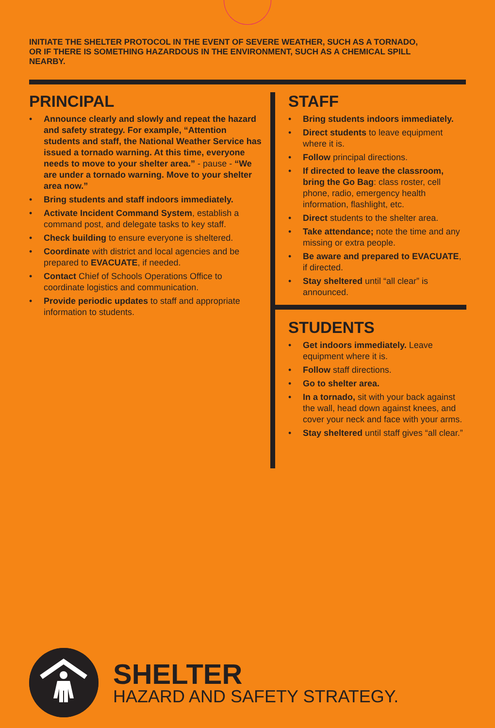INITIATE THE SHELTER PROTOCOL IN THE EVENT OF SEVERE WEATHER, SUCH AS A TORNADO, OR IF THERE IS SOMETHING HAZARDOUS IN THE ENVIRONMENT, SUCH AS A CHEMICAL SPILL NEARBY.
PRINCIPAL
• Announce clearly and slowly and repeat the hazard and safety strategy. For example, “Attention students and staff, the National Weather Service has issued a tornado warning. At this time, everyone needs to move to your shelter area.” - pause - “We are under a tornado warning. Move to your shelter area now.”
• Bring students and staff indoors immediately.
• Activate Incident Command System, establish a command post, and delegate tasks to key staff.
• Check building to ensure everyone is sheltered.
• Coordinate with district and local agencies and be prepared to EVACUATE, if needed.
• Contact Chief of Schools Operations Office to coordinate logistics and communication.
• Provide periodic updates to staff and appropriate information to students.
STAFF
• Bring students indoors immediately.
• Direct students to leave equipment where it is.
• Follow principal directions.
• If directed to leave the classroom, bring the Go Bag: class roster, cell phone, radio, emergency health information, flashlight, etc.
• Direct students to the shelter area.
• Take attendance; note the time and any missing or extra people.
• Be aware and prepared to EVACUATE, if directed.
• Stay sheltered until “all clear” is announced.
STUDENTS
• Get indoors immediately. Leave equipment where it is.
• Follow staff directions.
• Go to shelter area.
• In a tornado, sit with your back against the wall, head down against knees, and cover your neck and face with your arms.
• Stay sheltered until staff gives “all clear.”
SHELTER
HAZARD AND SAFETY STRATEGY.